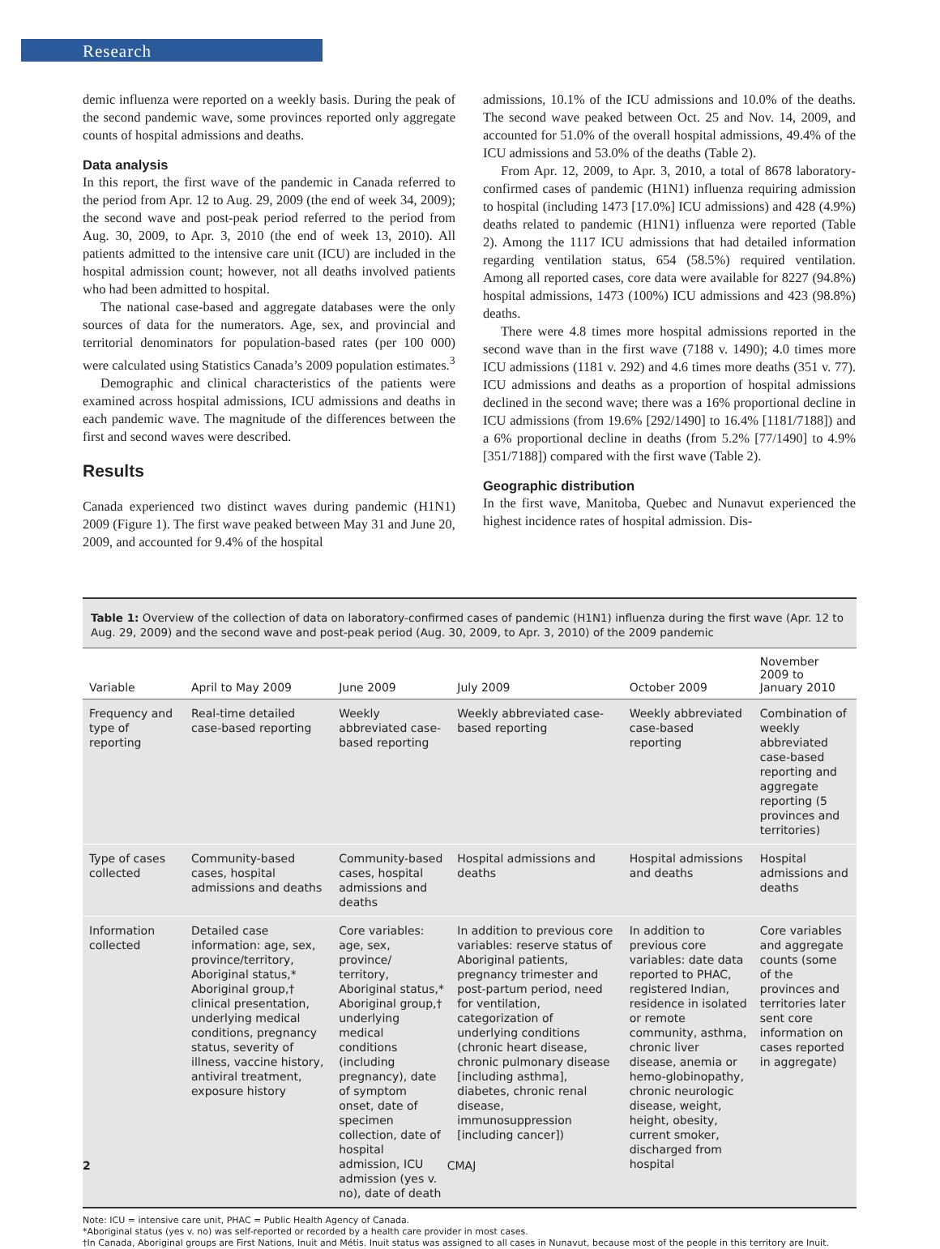Research
demic influenza were reported on a weekly basis. During the peak of the second pandemic wave, some provinces reported only aggregate counts of hospital admissions and deaths.
Data analysis
In this report, the first wave of the pandemic in Canada referred to the period from Apr. 12 to Aug. 29, 2009 (the end of week 34, 2009); the second wave and post-peak period referred to the period from Aug. 30, 2009, to Apr. 3, 2010 (the end of week 13, 2010). All patients admitted to the intensive care unit (ICU) are included in the hospital admission count; however, not all deaths involved patients who had been admitted to hospital.
The national case-based and aggregate databases were the only sources of data for the numerators. Age, sex, and provincial and territorial denominators for population-based rates (per 100 000) were calculated using Statistics Canada’s 2009 population estimates.<sup>3</sup>
Demographic and clinical characteristics of the patients were examined across hospital admissions, ICU admissions and deaths in each pandemic wave. The magnitude of the differences between the first and second waves were described.
Results
Canada experienced two distinct waves during pandemic (H1N1) 2009 (Figure 1). The first wave peaked between May 31 and June 20, 2009, and accounted for 9.4% of the hospital
admissions, 10.1% of the ICU admissions and 10.0% of the deaths. The second wave peaked between Oct. 25 and Nov. 14, 2009, and accounted for 51.0% of the overall hospital admissions, 49.4% of the ICU admissions and 53.0% of the deaths (Table 2).
From Apr. 12, 2009, to Apr. 3, 2010, a total of 8678 laboratory-confirmed cases of pandemic (H1N1) influenza requiring admission to hospital (including 1473 [17.0%] ICU admissions) and 428 (4.9%) deaths related to pandemic (H1N1) influenza were reported (Table 2). Among the 1117 ICU admissions that had detailed information regarding ventilation status, 654 (58.5%) required ventilation. Among all reported cases, core data were available for 8227 (94.8%) hospital admissions, 1473 (100%) ICU admissions and 423 (98.8%) deaths.
There were 4.8 times more hospital admissions reported in the second wave than in the first wave (7188 v. 1490); 4.0 times more ICU admissions (1181 v. 292) and 4.6 times more deaths (351 v. 77). ICU admissions and deaths as a proportion of hospital admissions declined in the second wave; there was a 16% proportional decline in ICU admissions (from 19.6% [292/1490] to 16.4% [1181/7188]) and a 6% proportional decline in deaths (from 5.2% [77/1490] to 4.9% [351/7188]) compared with the first wave (Table 2).
Geographic distribution
In the first wave, Manitoba, Quebec and Nunavut experienced the highest incidence rates of hospital admission. Dis-
Table 1: Overview of the collection of data on laboratory-confirmed cases of pandemic (H1N1) influenza during the first wave (Apr. 12 to Aug. 29, 2009) and the second wave and post-peak period (Aug. 30, 2009, to Apr. 3, 2010) of the 2009 pandemic
| Variable | April to May 2009 | June 2009 | July 2009 | October 2009 | November 2009 to January 2010 |
| --- | --- | --- | --- | --- | --- |
| Frequency and type of reporting | Real-time detailed case-based reporting | Weekly abbreviated case-based reporting | Weekly abbreviated case-based reporting | Weekly abbreviated case-based reporting | Combination of weekly abbreviated case-based reporting and aggregate reporting (5 provinces and territories) |
| Type of cases collected | Community-based cases, hospital admissions and deaths | Community-based cases, hospital admissions and deaths | Hospital admissions and deaths | Hospital admissions and deaths | Hospital admissions and deaths |
| Information collected | Detailed case information: age, sex, province/territory, Aboriginal status,* Aboriginal group,† clinical presentation, underlying medical conditions, pregnancy status, severity of illness, vaccine history, antiviral treatment, exposure history | Core variables: age, sex, province/ territory, Aboriginal status,* Aboriginal group,† underlying medical conditions (including pregnancy), date of symptom onset, date of specimen collection, date of hospital admission, ICU admission (yes v. no), date of death | In addition to previous core variables: reserve status of Aboriginal patients, pregnancy trimester and post-partum period, need for ventilation, categorization of underlying conditions (chronic heart disease, chronic pulmonary disease [including asthma], diabetes, chronic renal disease, immunosuppression [including cancer]) | In addition to previous core variables: date data reported to PHAC, registered Indian, residence in isolated or remote community, asthma, chronic liver disease, anemia or hemo-globinopathy, chronic neurologic disease, weight, height, obesity, current smoker, discharged from hospital | Core variables and aggregate counts (some of the provinces and territories later sent core information on cases reported in aggregate) |
Note: ICU = intensive care unit, PHAC = Public Health Agency of Canada.
*Aboriginal status (yes v. no) was self-reported or recorded by a health care provider in most cases.
†In Canada, Aboriginal groups are First Nations, Inuit and Métis. Inuit status was assigned to all cases in Nunavut, because most of the people in this territory are Inuit.
2 CMAJ